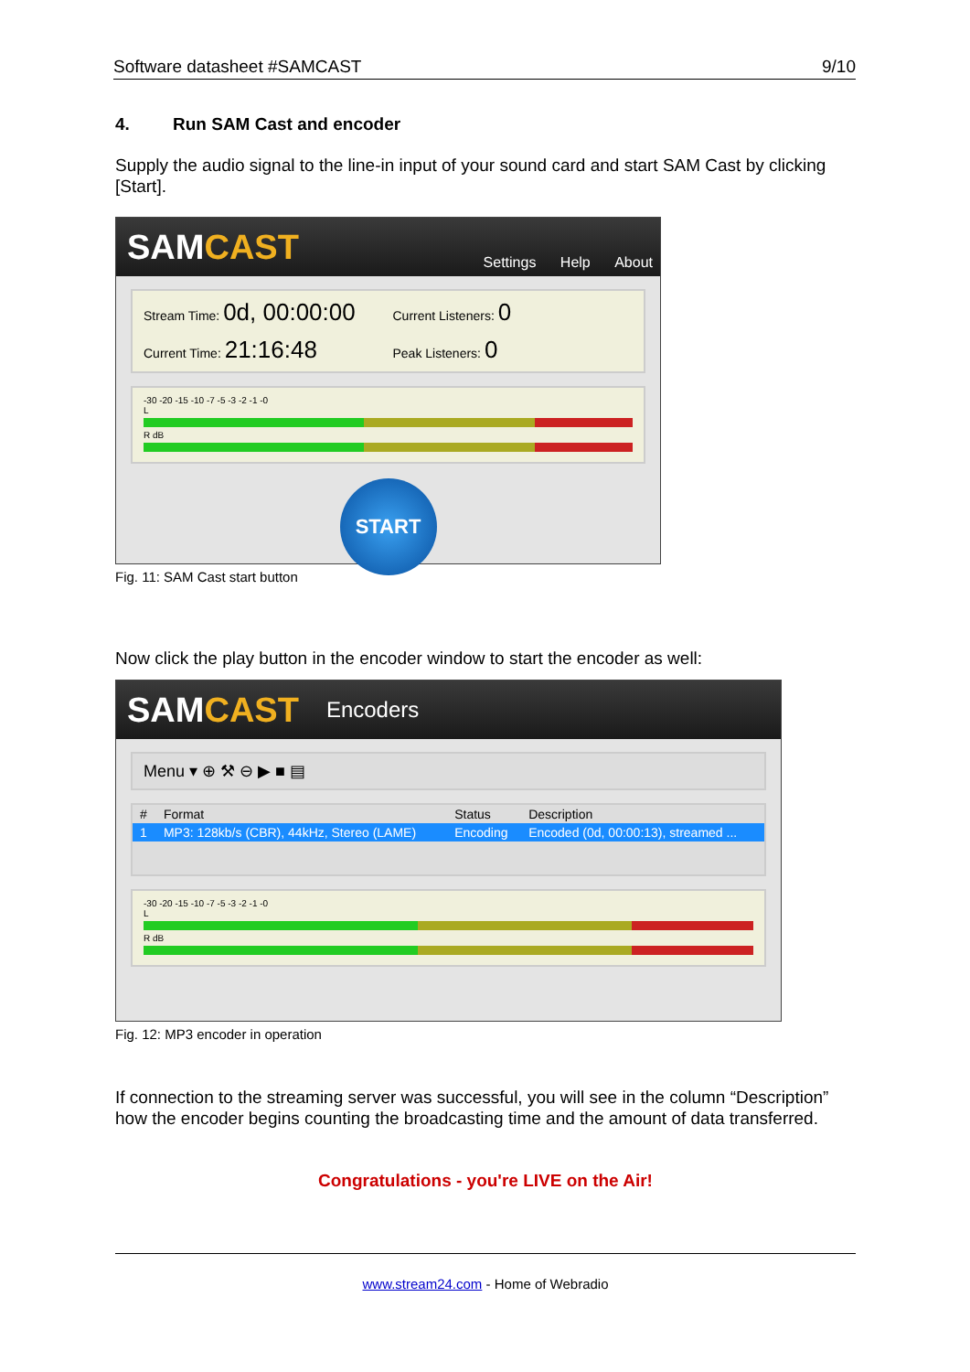Software datasheet #SAMCAST 9/10
4. Run SAM Cast and encoder
Supply the audio signal to the line-in input of your sound card and start SAM Cast by clicking [Start].
SAMCAST
Settings Help About
Stream Time: 0d, 00:00:00
Current Listeners: 0
Current Time: 21:16:48
Peak Listeners: 0
-30 -20 -15 -10 -7 -5 -3 -2 -1 -0
L
R dB
START
Fig. 11: SAM Cast start button
Now click the play button in the encoder window to start the encoder as well:
SAMCAST Encoders
Menu ▾ ⊕ ⚒ ⊖ ▶ ■ ▤
| # | Format | Status | Description |
| --- | --- | --- | --- |
| 1 | MP3: 128kb/s (CBR), 44kHz, Stereo (LAME) | Encoding | Encoded (0d, 00:00:13), streamed ... |
-30 -20 -15 -10 -7 -5 -3 -2 -1 -0
L
R dB
Fig. 12: MP3 encoder in operation
If connection to the streaming server was successful, you will see in the column “Description” how the encoder begins counting the broadcasting time and the amount of data transferred.
Congratulations - you're LIVE on the Air!
www.stream24.com - Home of Webradio